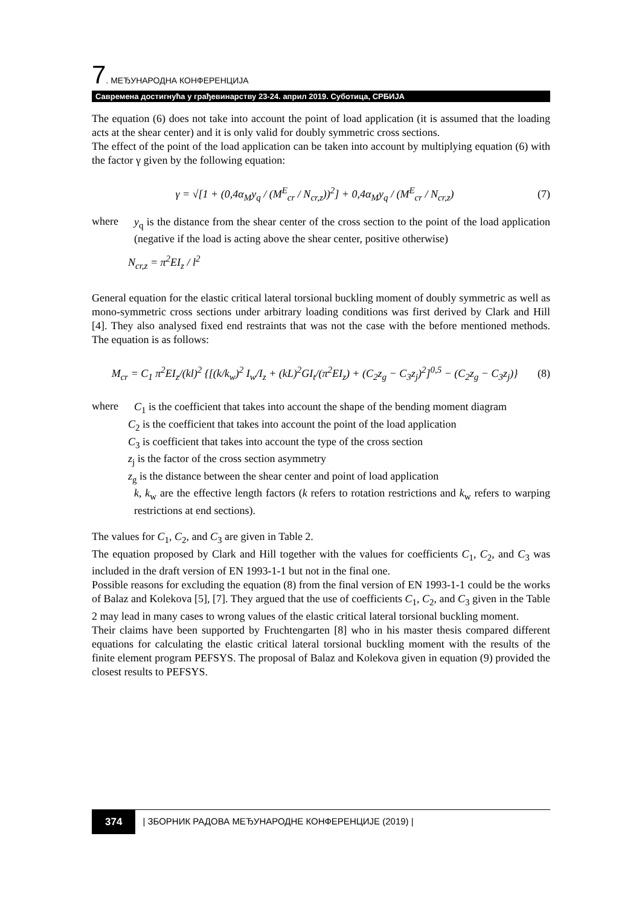7. МЕЂУНАРОДНА КОНФЕРЕНЦИЈА
Савремена достигнућа у грађевинарству 23-24. април 2019. Суботица, СРБИЈА
The equation (6) does not take into account the point of load application (it is assumed that the loading acts at the shear center) and it is only valid for doubly symmetric cross sections.
The effect of the point of the load application can be taken into account by multiplying equation (6) with the factor γ given by the following equation:
γ = √[1 + (0,4α<sub>M</sub>y<sub>q</sub> / (M<sup>E</sup><sub>cr</sub> / N<sub>cr,z</sub>))<sup>2</sup>] + 0,4α<sub>M</sub>y<sub>q</sub> / (M<sup>E</sup><sub>cr</sub> / N<sub>cr,z</sub>) (7)
where
y<sub>q</sub> is the distance from the shear center of the cross section to the point of the load application (negative if the load is acting above the shear center, positive otherwise)
N<sub>cr,z</sub> = π<sup>2</sup>EI<sub>z</sub> / l<sup>2</sup>
General equation for the elastic critical lateral torsional buckling moment of doubly symmetric as well as mono-symmetric cross sections under arbitrary loading conditions was first derived by Clark and Hill [4]. They also analysed fixed end restraints that was not the case with the before mentioned methods. The equation is as follows:
M<sub>cr</sub> = C<sub>1</sub> π<sup>2</sup>EI<sub>z</sub>/(kl)<sup>2</sup> {[(k/k<sub>w</sub>)<sup>2</sup> I<sub>w</sub>/I<sub>z</sub> + (kL)<sup>2</sup>GI<sub>t</sub>/(π<sup>2</sup>EI<sub>z</sub>) + (C<sub>2</sub>z<sub>g</sub> − C<sub>3</sub>z<sub>j</sub>)<sup>2</sup>]<sup>0,5</sup> − (C<sub>2</sub>z<sub>g</sub> − C<sub>3</sub>z<sub>j</sub>)} (8)
where
C<sub>1</sub> is the coefficient that takes into account the shape of the bending moment diagram
C<sub>2</sub> is the coefficient that takes into account the point of the load application
C<sub>3</sub> is coefficient that takes into account the type of the cross section
z<sub>j</sub> is the factor of the cross section asymmetry
z<sub>g</sub> is the distance between the shear center and point of load application
k, k<sub>w</sub> are the effective length factors (k refers to rotation restrictions and k<sub>w</sub> refers to warping restrictions at end sections).
The values for C<sub>1</sub>, C<sub>2</sub>, and C<sub>3</sub> are given in Table 2.
The equation proposed by Clark and Hill together with the values for coefficients C<sub>1</sub>, C<sub>2</sub>, and C<sub>3</sub> was included in the draft version of EN 1993-1-1 but not in the final one.
Possible reasons for excluding the equation (8) from the final version of EN 1993-1-1 could be the works of Balaz and Kolekova [5], [7]. They argued that the use of coefficients C<sub>1</sub>, C<sub>2</sub>, and C<sub>3</sub> given in the Table 2 may lead in many cases to wrong values of the elastic critical lateral torsional buckling moment.
Their claims have been supported by Fruchtengarten [8] who in his master thesis compared different equations for calculating the elastic critical lateral torsional buckling moment with the results of the finite element program PEFSYS. The proposal of Balaz and Kolekova given in equation (9) provided the closest results to PEFSYS.
374 | ЗБОРНИК РАДОВА МЕЂУНАРОДНЕ КОНФЕРЕНЦИЈЕ (2019) |